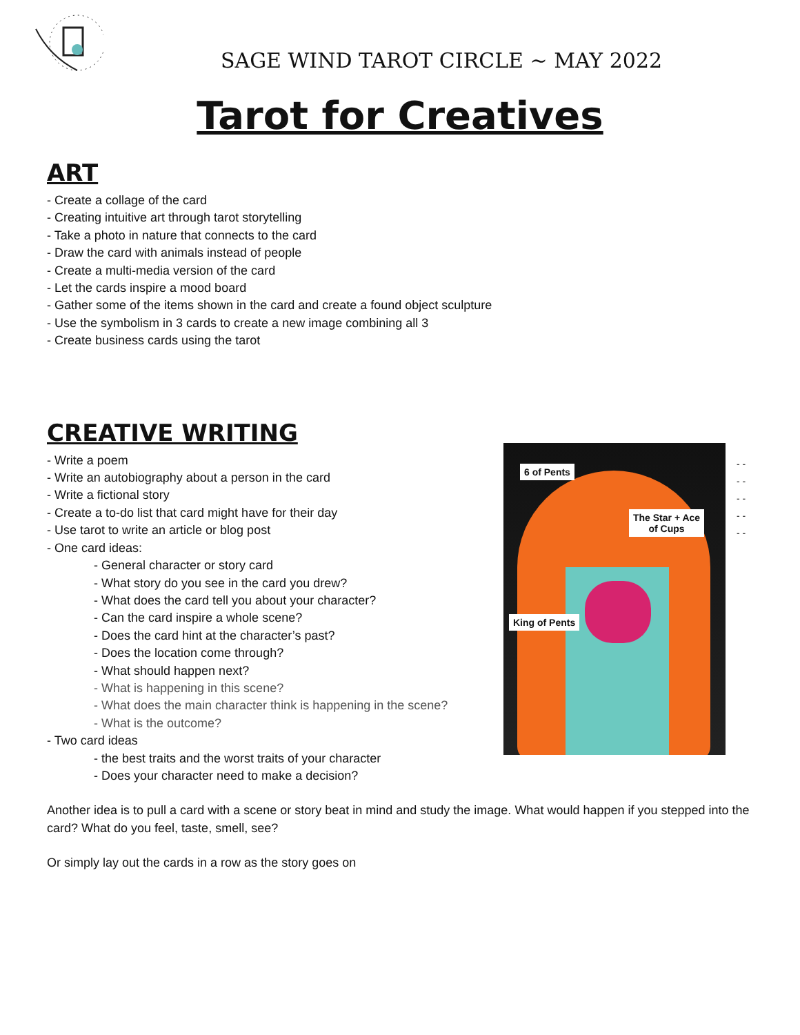SAGE WIND TAROT CIRCLE ~ MAY 2022
Tarot for Creatives
ART
- Create a collage of the card
- Creating intuitive art through tarot storytelling
- Take a photo in nature that connects to the card
- Draw the card with animals instead of people
- Create a multi-media version of the card
- Let the cards inspire a mood board
- Gather some of the items shown in the card and create a found object sculpture
- Use the symbolism in 3 cards to create a new image combining all 3
- Create business cards using the tarot
CREATIVE WRITING
- Write a poem
- Write an autobiography about a person in the card
- Write a fictional story
- Create a to-do list that card might have for their day
- Use tarot to write an article or blog post
- One card ideas:
- General character or story card
- What story do you see in the card you drew?
- What does the card tell you about your character?
- Can the card inspire a whole scene?
- Does the card hint at the character’s past?
- Does the location come through?
- What should happen next?
- What is happening in this scene?
- What does the main character think is happening in the scene?
- What is the outcome?
- Two card ideas
- the best traits and the worst traits of your character
- Does your character need to make a decision?
Another idea is to pull a card with a scene or story beat in mind and study the image. What would happen if you stepped into the card? What do you feel, taste, smell, see?
Or simply lay out the cards in a row as the story goes on
6 of Pents
The Star + Ace
of Cups
King of Pents
- -
- -
- -
- -
- -